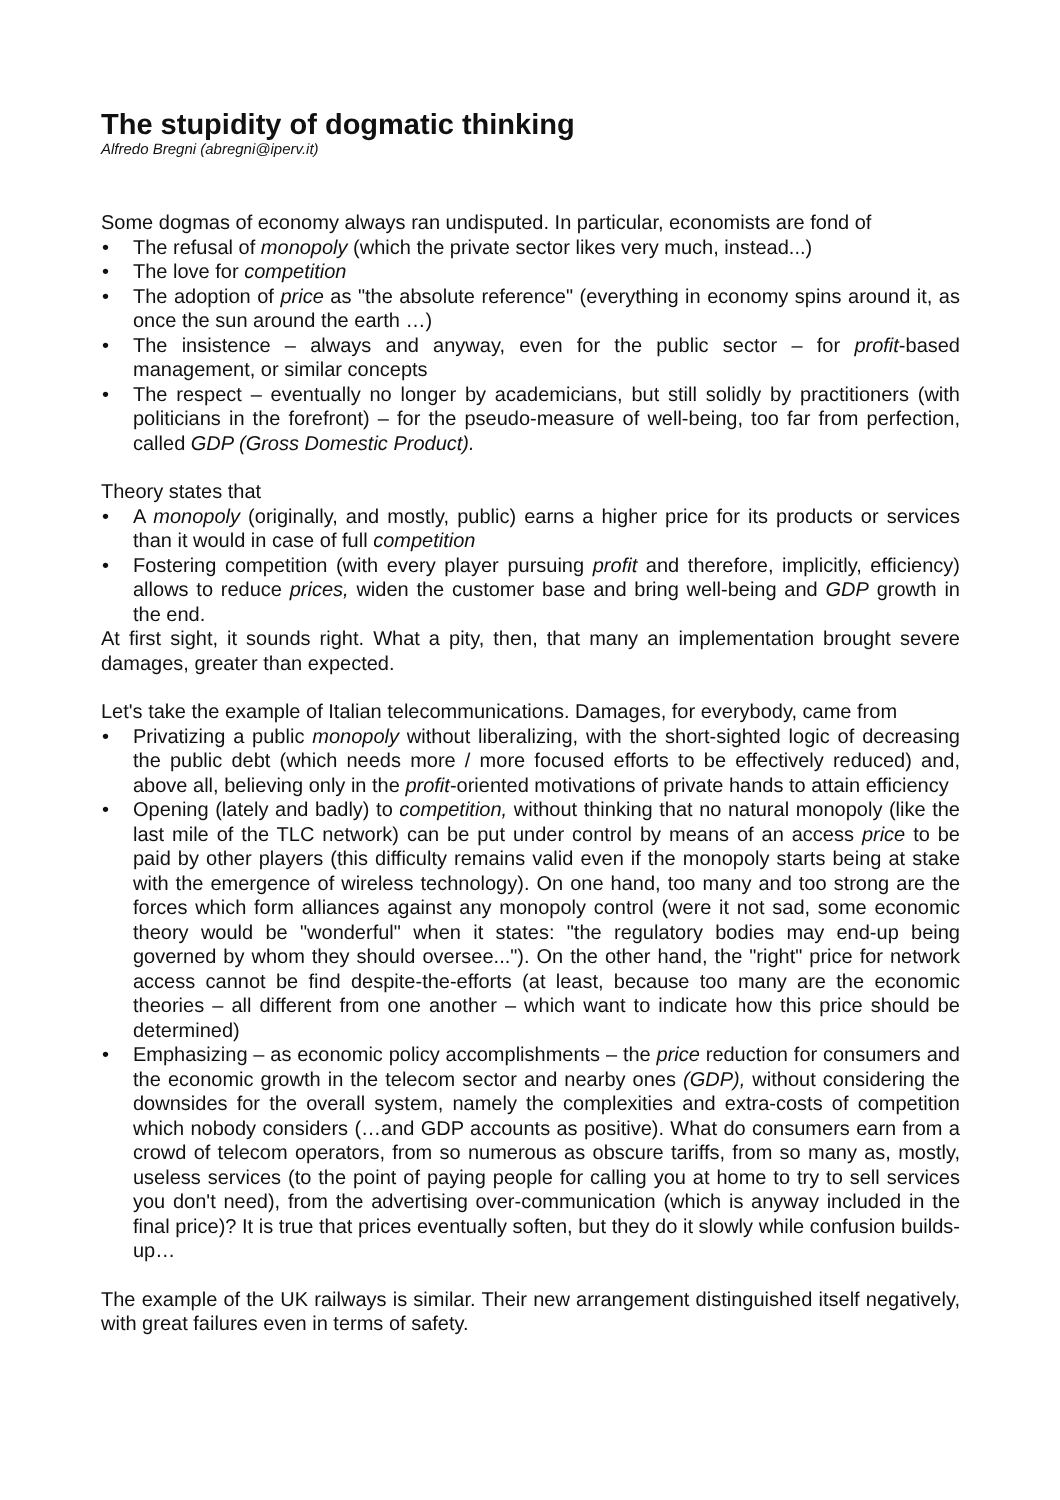The stupidity of dogmatic thinking
Alfredo Bregni (abregni@iperv.it)
Some dogmas of economy always ran undisputed. In particular, economists are fond of
• The refusal of monopoly (which the private sector likes very much, instead...)
• The love for competition
• The adoption of price as "the absolute reference" (everything in economy spins around it, as once the sun around the earth …)
• The insistence – always and anyway, even for the public sector – for profit-based management, or similar concepts
• The respect – eventually no longer by academicians, but still solidly by practitioners (with politicians in the forefront) – for the pseudo-measure of well-being, too far from perfection, called GDP (Gross Domestic Product).
Theory states that
• A monopoly (originally, and mostly, public) earns a higher price for its products or services than it would in case of full competition
• Fostering competition (with every player pursuing profit and therefore, implicitly, efficiency) allows to reduce prices, widen the customer base and bring well-being and GDP growth in the end.
At first sight, it sounds right. What a pity, then, that many an implementation brought severe damages, greater than expected.
Let's take the example of Italian telecommunications. Damages, for everybody, came from
• Privatizing a public monopoly without liberalizing, with the short-sighted logic of decreasing the public debt (which needs more / more focused efforts to be effectively reduced) and, above all, believing only in the profit-oriented motivations of private hands to attain efficiency
• Opening (lately and badly) to competition, without thinking that no natural monopoly (like the last mile of the TLC network) can be put under control by means of an access price to be paid by other players (this difficulty remains valid even if the monopoly starts being at stake with the emergence of wireless technology). On one hand, too many and too strong are the forces which form alliances against any monopoly control (were it not sad, some economic theory would be "wonderful" when it states: "the regulatory bodies may end-up being governed by whom they should oversee..."). On the other hand, the "right" price for network access cannot be find despite-the-efforts (at least, because too many are the economic theories – all different from one another – which want to indicate how this price should be determined)
• Emphasizing – as economic policy accomplishments – the price reduction for consumers and the economic growth in the telecom sector and nearby ones (GDP), without considering the downsides for the overall system, namely the complexities and extra-costs of competition which nobody considers (…and GDP accounts as positive). What do consumers earn from a crowd of telecom operators, from so numerous as obscure tariffs, from so many as, mostly, useless services (to the point of paying people for calling you at home to try to sell services you don't need), from the advertising over-communication (which is anyway included in the final price)? It is true that prices eventually soften, but they do it slowly while confusion builds-up…
The example of the UK railways is similar. Their new arrangement distinguished itself negatively, with great failures even in terms of safety.